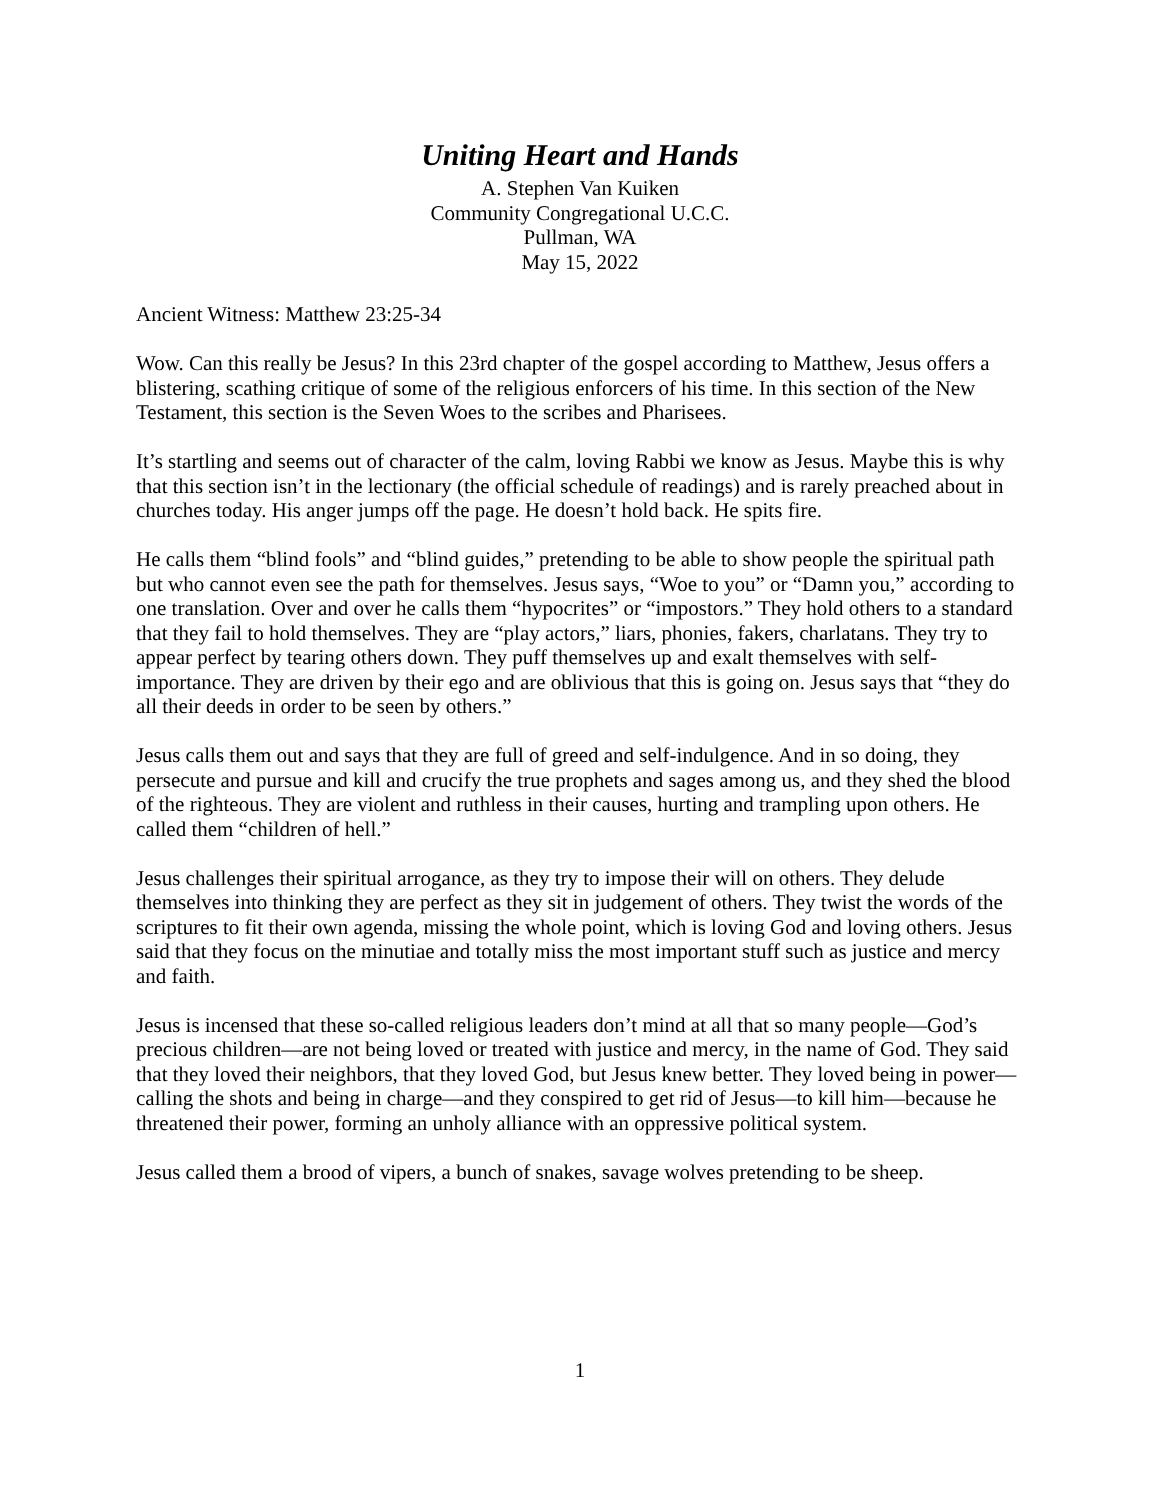Uniting Heart and Hands
A. Stephen Van Kuiken
Community Congregational U.C.C.
Pullman, WA
May 15, 2022
Ancient Witness: Matthew 23:25-34
Wow. Can this really be Jesus? In this 23rd chapter of the gospel according to Matthew, Jesus offers a blistering, scathing critique of some of the religious enforcers of his time. In this section of the New Testament, this section is the Seven Woes to the scribes and Pharisees.
It’s startling and seems out of character of the calm, loving Rabbi we know as Jesus. Maybe this is why that this section isn’t in the lectionary (the official schedule of readings) and is rarely preached about in churches today. His anger jumps off the page. He doesn’t hold back. He spits fire.
He calls them “blind fools” and “blind guides,” pretending to be able to show people the spiritual path but who cannot even see the path for themselves. Jesus says, “Woe to you” or “Damn you,” according to one translation. Over and over he calls them “hypocrites” or “impostors.” They hold others to a standard that they fail to hold themselves. They are “play actors,” liars, phonies, fakers, charlatans. They try to appear perfect by tearing others down. They puff themselves up and exalt themselves with self-importance. They are driven by their ego and are oblivious that this is going on. Jesus says that “they do all their deeds in order to be seen by others.”
Jesus calls them out and says that they are full of greed and self-indulgence. And in so doing, they persecute and pursue and kill and crucify the true prophets and sages among us, and they shed the blood of the righteous. They are violent and ruthless in their causes, hurting and trampling upon others. He called them “children of hell.”
Jesus challenges their spiritual arrogance, as they try to impose their will on others. They delude themselves into thinking they are perfect as they sit in judgement of others. They twist the words of the scriptures to fit their own agenda, missing the whole point, which is loving God and loving others. Jesus said that they focus on the minutiae and totally miss the most important stuff such as justice and mercy and faith.
Jesus is incensed that these so-called religious leaders don’t mind at all that so many people—God’s precious children—are not being loved or treated with justice and mercy, in the name of God. They said that they loved their neighbors, that they loved God, but Jesus knew better. They loved being in power—calling the shots and being in charge—and they conspired to get rid of Jesus—to kill him—because he threatened their power, forming an unholy alliance with an oppressive political system.
Jesus called them a brood of vipers, a bunch of snakes, savage wolves pretending to be sheep.
1